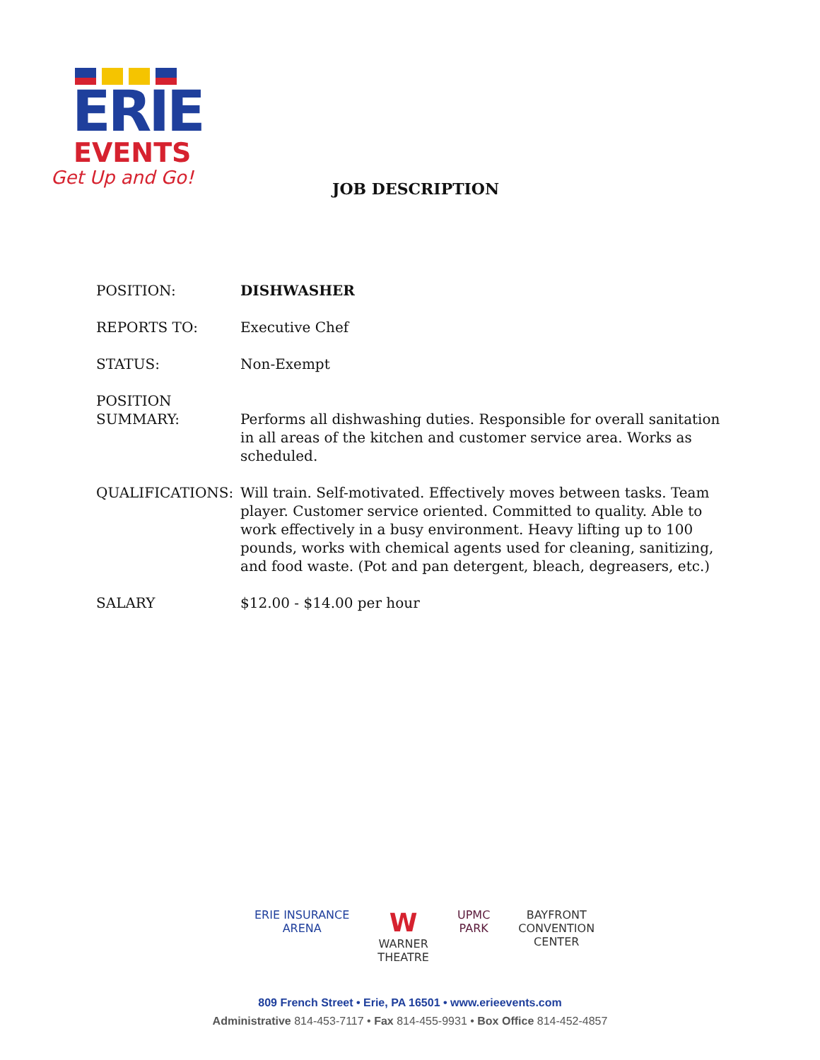ERIE
EVENTS
Get Up and Go!
JOB DESCRIPTION
| POSITION: | DISHWASHER |
| REPORTS TO: | Executive Chef |
| STATUS: | Non-Exempt |
| POSITION SUMMARY: | Performs all dishwashing duties. Responsible for overall sanitation in all areas of the kitchen and customer service area. Works as scheduled. |
| QUALIFICATIONS: | Will train. Self-motivated. Effectively moves between tasks. Team player. Customer service oriented. Committed to quality. Able to work effectively in a busy environment. Heavy lifting up to 100 pounds, works with chemical agents used for cleaning, sanitizing, and food waste. (Pot and pan detergent, bleach, degreasers, etc.) |
| SALARY | $12.00 - $14.00 per hour |
ERIE INSURANCE
ARENA
W
WARNER
THEATRE
UPMC
PARK
BAYFRONT
CONVENTION
CENTER
809 French Street • Erie, PA 16501 • www.erieevents.com
Administrative 814-453-7117 • Fax 814-455-9931 • Box Office 814-452-4857